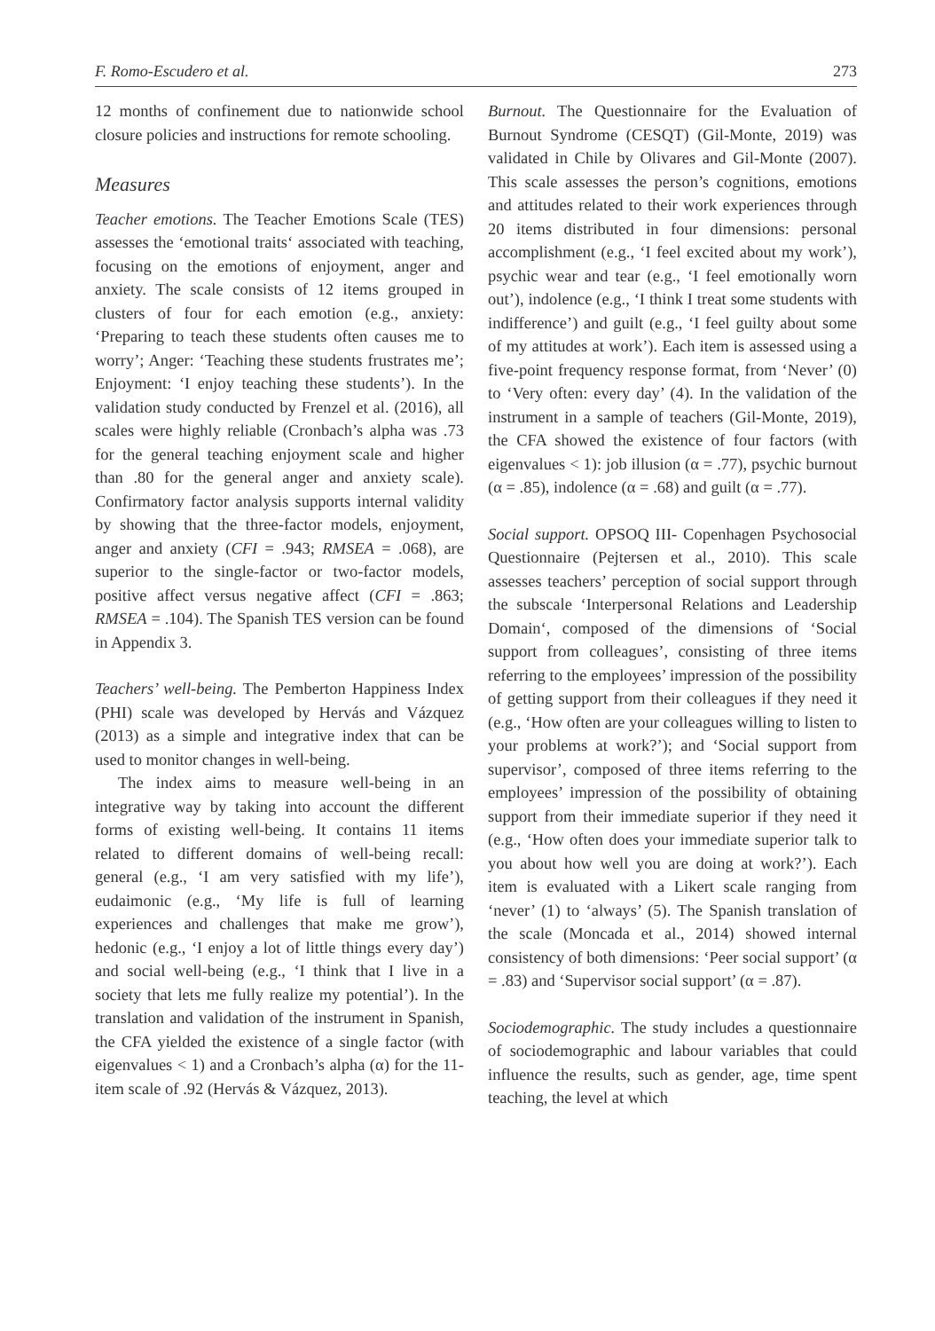F. Romo-Escudero et al. 273
12 months of confinement due to nationwide school closure policies and instructions for remote schooling.
Measures
Teacher emotions. The Teacher Emotions Scale (TES) assesses the ‘emotional traits‘ associated with teaching, focusing on the emotions of enjoyment, anger and anxiety. The scale consists of 12 items grouped in clusters of four for each emotion (e.g., anxiety: ‘Preparing to teach these students often causes me to worry’; Anger: ‘Teaching these students frustrates me’; Enjoyment: ‘I enjoy teaching these students’). In the validation study conducted by Frenzel et al. (2016), all scales were highly reliable (Cronbach’s alpha was .73 for the general teaching enjoyment scale and higher than .80 for the general anger and anxiety scale). Confirmatory factor analysis supports internal validity by showing that the three-factor models, enjoyment, anger and anxiety (CFI = .943; RMSEA = .068), are superior to the single-factor or two-factor models, positive affect versus negative affect (CFI = .863; RMSEA = .104). The Spanish TES version can be found in Appendix 3.
Teachers’ well-being. The Pemberton Happiness Index (PHI) scale was developed by Hervás and Vázquez (2013) as a simple and integrative index that can be used to monitor changes in well-being.
The index aims to measure well-being in an integrative way by taking into account the different forms of existing well-being. It contains 11 items related to different domains of well-being recall: general (e.g., ‘I am very satisfied with my life’), eudaimonic (e.g., ‘My life is full of learning experiences and challenges that make me grow’), hedonic (e.g., ‘I enjoy a lot of little things every day’) and social well-being (e.g., ‘I think that I live in a society that lets me fully realize my potential’). In the translation and validation of the instrument in Spanish, the CFA yielded the existence of a single factor (with eigenvalues < 1) and a Cronbach’s alpha (α) for the 11-item scale of .92 (Hervás & Vázquez, 2013).
Burnout. The Questionnaire for the Evaluation of Burnout Syndrome (CESQT) (Gil-Monte, 2019) was validated in Chile by Olivares and Gil-Monte (2007). This scale assesses the person’s cognitions, emotions and attitudes related to their work experiences through 20 items distributed in four dimensions: personal accomplishment (e.g., ‘I feel excited about my work’), psychic wear and tear (e.g., ‘I feel emotionally worn out’), indolence (e.g., ‘I think I treat some students with indifference’) and guilt (e.g., ‘I feel guilty about some of my attitudes at work’). Each item is assessed using a five-point frequency response format, from ‘Never’ (0) to ‘Very often: every day’ (4). In the validation of the instrument in a sample of teachers (Gil-Monte, 2019), the CFA showed the existence of four factors (with eigenvalues < 1): job illusion (α = .77), psychic burnout (α = .85), indolence (α = .68) and guilt (α = .77).
Social support. OPSOQ III- Copenhagen Psychosocial Questionnaire (Pejtersen et al., 2010). This scale assesses teachers’ perception of social support through the subscale ‘Interpersonal Relations and Leadership Domain‘, composed of the dimensions of ‘Social support from colleagues’, consisting of three items referring to the employees’ impression of the possibility of getting support from their colleagues if they need it (e.g., ‘How often are your colleagues willing to listen to your problems at work?’); and ‘Social support from supervisor’, composed of three items referring to the employees’ impression of the possibility of obtaining support from their immediate superior if they need it (e.g., ‘How often does your immediate superior talk to you about how well you are doing at work?’). Each item is evaluated with a Likert scale ranging from ‘never’ (1) to ‘always’ (5). The Spanish translation of the scale (Moncada et al., 2014) showed internal consistency of both dimensions: ‘Peer social support’ (α = .83) and ‘Supervisor social support’ (α = .87).
Sociodemographic. The study includes a questionnaire of sociodemographic and labour variables that could influence the results, such as gender, age, time spent teaching, the level at which